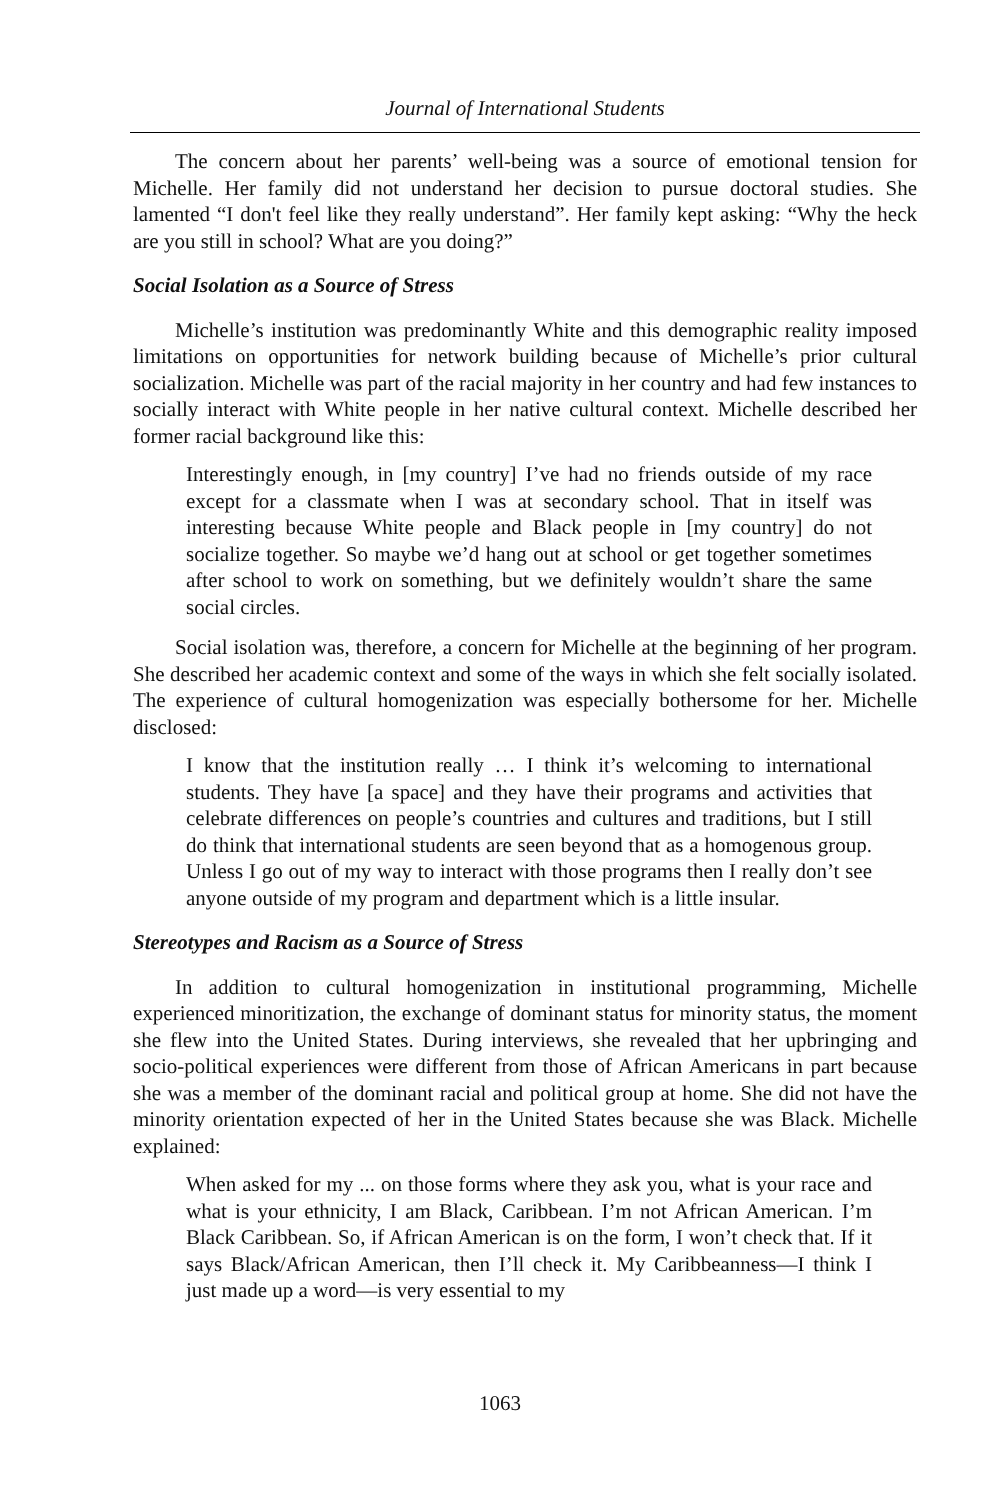Journal of International Students
The concern about her parents’ well-being was a source of emotional tension for Michelle. Her family did not understand her decision to pursue doctoral studies. She lamented “I don't feel like they really understand”. Her family kept asking: “Why the heck are you still in school? What are you doing?”
Social Isolation as a Source of Stress
Michelle’s institution was predominantly White and this demographic reality imposed limitations on opportunities for network building because of Michelle’s prior cultural socialization. Michelle was part of the racial majority in her country and had few instances to socially interact with White people in her native cultural context. Michelle described her former racial background like this:
Interestingly enough, in [my country] I’ve had no friends outside of my race except for a classmate when I was at secondary school. That in itself was interesting because White people and Black people in [my country] do not socialize together. So maybe we’d hang out at school or get together sometimes after school to work on something, but we definitely wouldn’t share the same social circles.
Social isolation was, therefore, a concern for Michelle at the beginning of her program. She described her academic context and some of the ways in which she felt socially isolated. The experience of cultural homogenization was especially bothersome for her. Michelle disclosed:
I know that the institution really … I think it’s welcoming to international students. They have [a space] and they have their programs and activities that celebrate differences on people’s countries and cultures and traditions, but I still do think that international students are seen beyond that as a homogenous group. Unless I go out of my way to interact with those programs then I really don’t see anyone outside of my program and department which is a little insular.
Stereotypes and Racism as a Source of Stress
In addition to cultural homogenization in institutional programming, Michelle experienced minoritization, the exchange of dominant status for minority status, the moment she flew into the United States. During interviews, she revealed that her upbringing and socio-political experiences were different from those of African Americans in part because she was a member of the dominant racial and political group at home. She did not have the minority orientation expected of her in the United States because she was Black. Michelle explained:
When asked for my ... on those forms where they ask you, what is your race and what is your ethnicity, I am Black, Caribbean. I’m not African American. I’m Black Caribbean. So, if African American is on the form, I won’t check that. If it says Black/African American, then I’ll check it. My Caribbeanness—I think I just made up a word—is very essential to my
1063